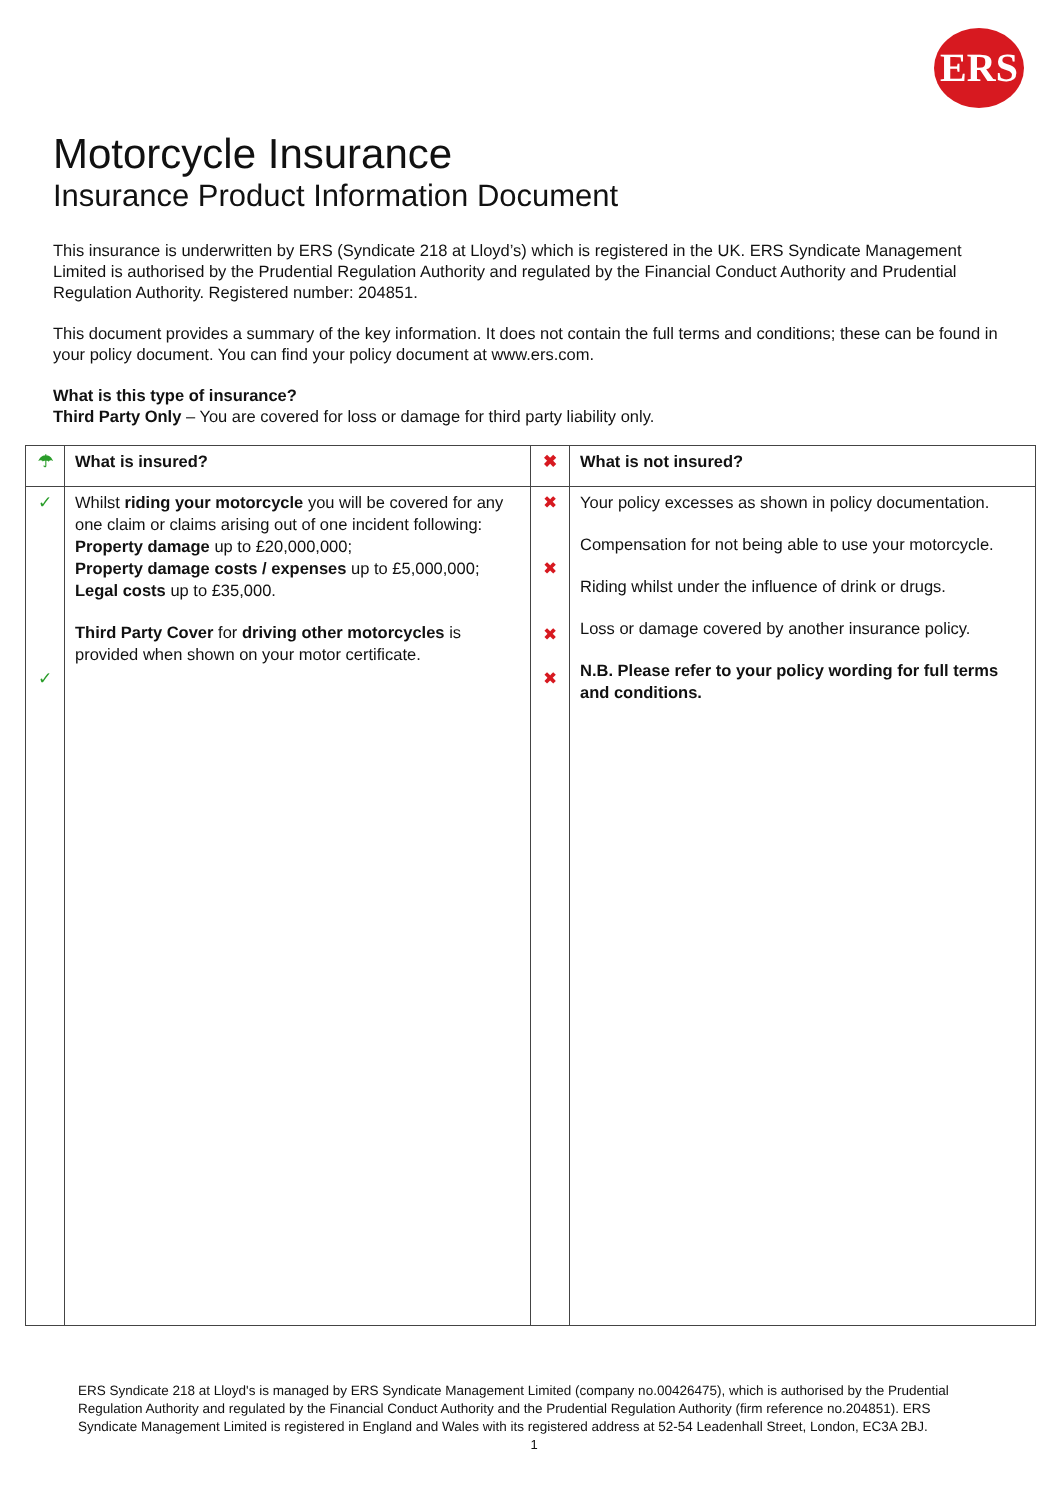ERS
Motorcycle Insurance
Insurance Product Information Document
This insurance is underwritten by ERS (Syndicate 218 at Lloyd’s) which is registered in the UK. ERS Syndicate Management Limited is authorised by the Prudential Regulation Authority and regulated by the Financial Conduct Authority and Prudential Regulation Authority. Registered number: 204851.
This document provides a summary of the key information. It does not contain the full terms and conditions; these can be found in your policy document. You can find your policy document at www.ers.com.
What is this type of insurance?
Third Party Only – You are covered for loss or damage for third party liability only.
| ☂ | What is insured? | ✖ | What is not insured? |
| --- | --- | --- | --- |
| ✓ ✓ | Whilst riding your motorcycle you will be covered for any one claim or claims arising out of one incident following: Property damage up to £20,000,000; Property damage costs / expenses up to £5,000,000; Legal costs up to £35,000. Third Party Cover for driving other motorcycles is provided when shown on your motor certificate. | ✖ ✖ ✖ ✖ | Your policy excesses as shown in policy documentation. Compensation for not being able to use your motorcycle. Riding whilst under the influence of drink or drugs. Loss or damage covered by another insurance policy. N.B. Please refer to your policy wording for full terms and conditions. |
ERS Syndicate 218 at Lloyd's is managed by ERS Syndicate Management Limited (company no.00426475), which is authorised by the Prudential Regulation Authority and regulated by the Financial Conduct Authority and the Prudential Regulation Authority (firm reference no.204851). ERS Syndicate Management Limited is registered in England and Wales with its registered address at 52-54 Leadenhall Street, London, EC3A 2BJ.
1